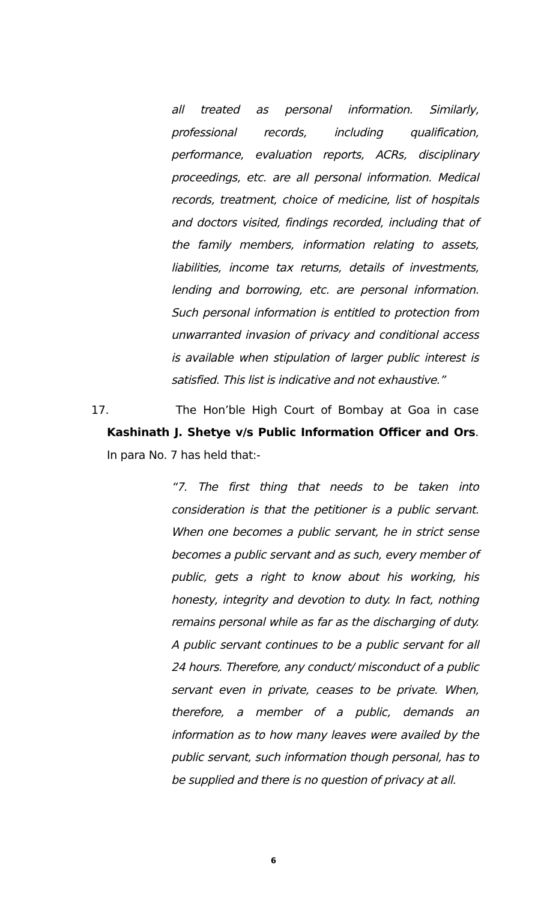all treated as personal information. Similarly, professional records, including qualification, performance, evaluation reports, ACRs, disciplinary proceedings, etc. are all personal information. Medical records, treatment, choice of medicine, list of hospitals and doctors visited, findings recorded, including that of the family members, information relating to assets, liabilities, income tax returns, details of investments, lending and borrowing, etc. are personal information. Such personal information is entitled to protection from unwarranted invasion of privacy and conditional access is available when stipulation of larger public interest is satisfied. This list is indicative and not exhaustive.”
17. The Hon’ble High Court of Bombay at Goa in case Kashinath J. Shetye v/s Public Information Officer and Ors. In para No. 7 has held that:-
“7. The first thing that needs to be taken into consideration is that the petitioner is a public servant. When one becomes a public servant, he in strict sense becomes a public servant and as such, every member of public, gets a right to know about his working, his honesty, integrity and devotion to duty. In fact, nothing remains personal while as far as the discharging of duty. A public servant continues to be a public servant for all 24 hours. Therefore, any conduct/ misconduct of a public servant even in private, ceases to be private. When, therefore, a member of a public, demands an information as to how many leaves were availed by the public servant, such information though personal, has to be supplied and there is no question of privacy at all.
6